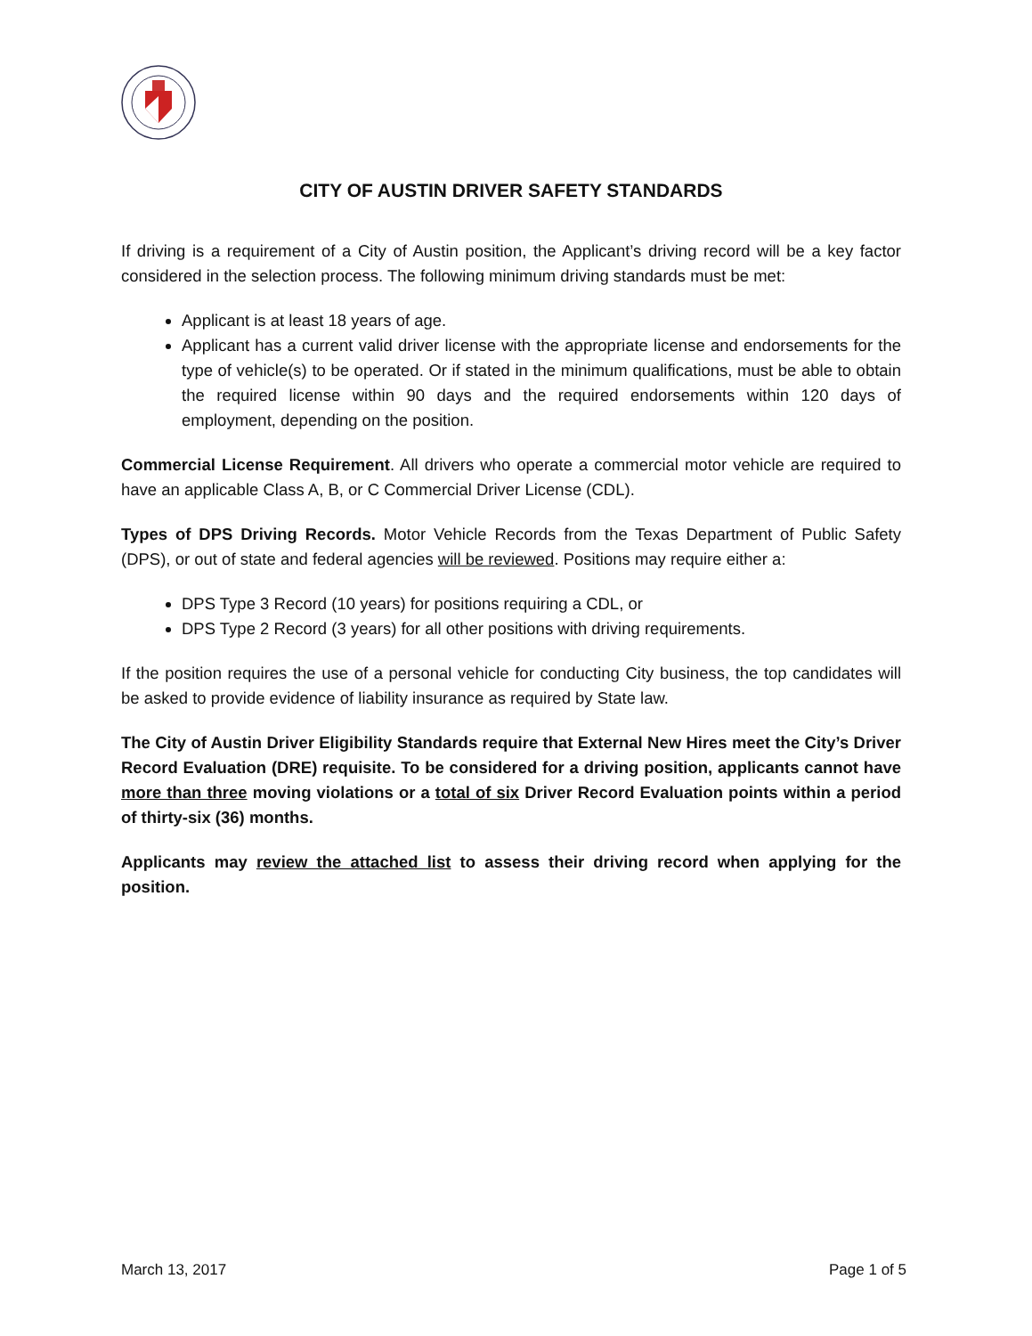CITY OF AUSTIN DRIVER SAFETY STANDARDS
If driving is a requirement of a City of Austin position, the Applicant’s driving record will be a key factor considered in the selection process. The following minimum driving standards must be met:
Applicant is at least 18 years of age.
Applicant has a current valid driver license with the appropriate license and endorsements for the type of vehicle(s) to be operated. Or if stated in the minimum qualifications, must be able to obtain the required license within 90 days and the required endorsements within 120 days of employment, depending on the position.
Commercial License Requirement. All drivers who operate a commercial motor vehicle are required to have an applicable Class A, B, or C Commercial Driver License (CDL).
Types of DPS Driving Records. Motor Vehicle Records from the Texas Department of Public Safety (DPS), or out of state and federal agencies will be reviewed. Positions may require either a:
DPS Type 3 Record (10 years) for positions requiring a CDL, or
DPS Type 2 Record (3 years) for all other positions with driving requirements.
If the position requires the use of a personal vehicle for conducting City business, the top candidates will be asked to provide evidence of liability insurance as required by State law.
The City of Austin Driver Eligibility Standards require that External New Hires meet the City’s Driver Record Evaluation (DRE) requisite. To be considered for a driving position, applicants cannot have more than three moving violations or a total of six Driver Record Evaluation points within a period of thirty-six (36) months.
Applicants may review the attached list to assess their driving record when applying for the position.
March 13, 2017 Page 1 of 5